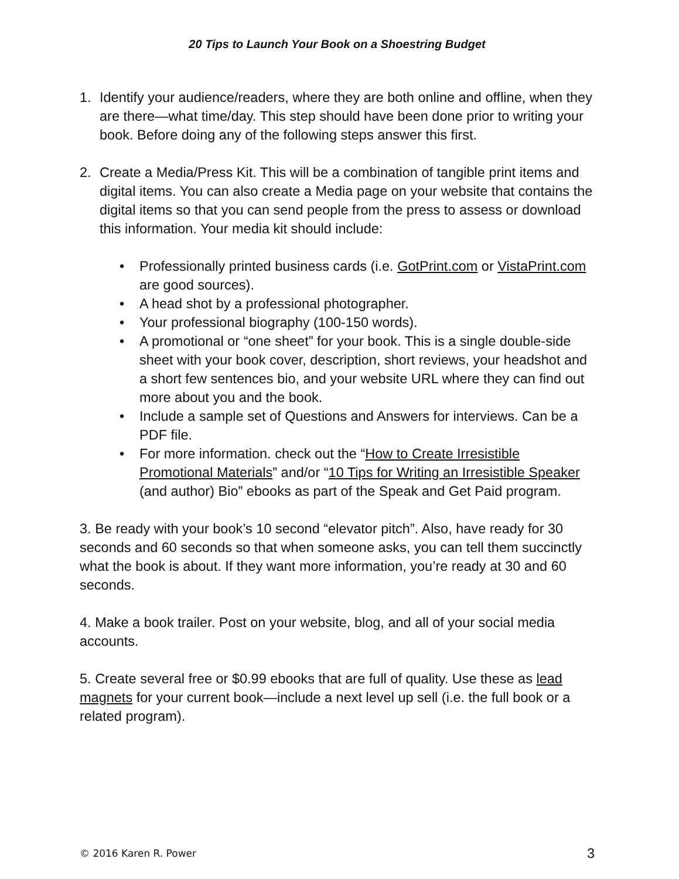20 Tips to Launch Your Book on a Shoestring Budget
1. Identify your audience/readers, where they are both online and offline, when they are there—what time/day. This step should have been done prior to writing your book. Before doing any of the following steps answer this first.
2. Create a Media/Press Kit. This will be a combination of tangible print items and digital items. You can also create a Media page on your website that contains the digital items so that you can send people from the press to assess or download this information. Your media kit should include:
• Professionally printed business cards (i.e. GotPrint.com or VistaPrint.com are good sources).
• A head shot by a professional photographer.
• Your professional biography (100-150 words).
• A promotional or “one sheet” for your book. This is a single double-side sheet with your book cover, description, short reviews, your headshot and a short few sentences bio, and your website URL where they can find out more about you and the book.
• Include a sample set of Questions and Answers for interviews. Can be a PDF file.
• For more information. check out the “How to Create Irresistible Promotional Materials” and/or “10 Tips for Writing an Irresistible Speaker (and author) Bio” ebooks as part of the Speak and Get Paid program.
3. Be ready with your book’s 10 second “elevator pitch”. Also, have ready for 30 seconds and 60 seconds so that when someone asks, you can tell them succinctly what the book is about. If they want more information, you’re ready at 30 and 60 seconds.
4. Make a book trailer. Post on your website, blog, and all of your social media accounts.
5. Create several free or $0.99 ebooks that are full of quality. Use these as lead magnets for your current book—include a next level up sell (i.e. the full book or a related program).
© 2016 Karen R. Power 3